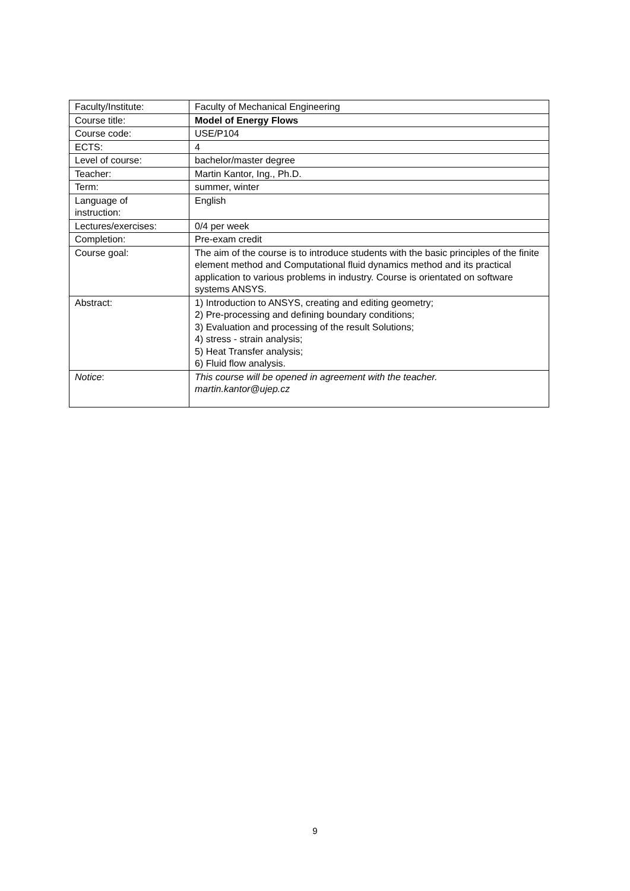| Faculty/Institute: | Faculty of Mechanical Engineering |
| Course title: | Model of Energy Flows |
| Course code: | USE/P104 |
| ECTS: | 4 |
| Level of course: | bachelor/master degree |
| Teacher: | Martin Kantor, Ing., Ph.D. |
| Term: | summer, winter |
| Language of instruction: | English |
| Lectures/exercises: | 0/4 per week |
| Completion: | Pre-exam credit |
| Course goal: | The aim of the course is to introduce students with the basic principles of the finite element method and Computational fluid dynamics method and its practical application to various problems in industry. Course is orientated on software systems ANSYS. |
| Abstract: | 1) Introduction to ANSYS, creating and editing geometry; 2) Pre-processing and defining boundary conditions; 3) Evaluation and processing of the result Solutions; 4) stress - strain analysis; 5) Heat Transfer analysis; 6) Fluid flow analysis. |
| Notice : | This course will be opened in agreement with the teacher. martin.kantor@ujep.cz |
9